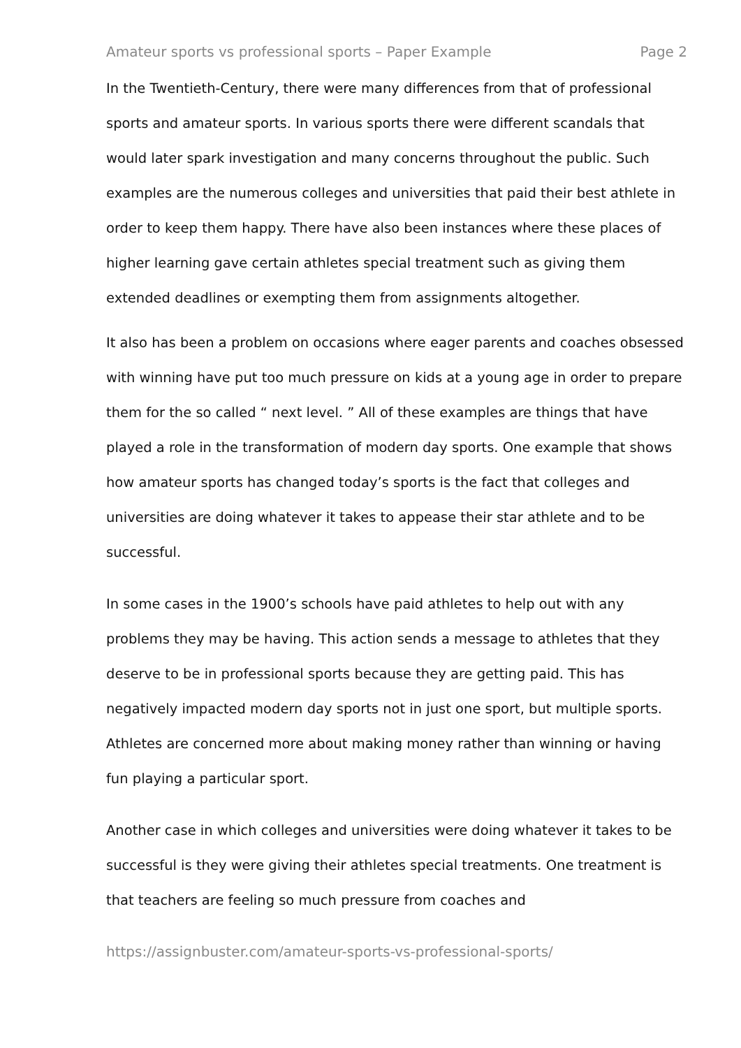Amateur sports vs professional sports – Paper Example Page 2
In the Twentieth-Century, there were many differences from that of professional sports and amateur sports. In various sports there were different scandals that would later spark investigation and many concerns throughout the public. Such examples are the numerous colleges and universities that paid their best athlete in order to keep them happy. There have also been instances where these places of higher learning gave certain athletes special treatment such as giving them extended deadlines or exempting them from assignments altogether.
It also has been a problem on occasions where eager parents and coaches obsessed with winning have put too much pressure on kids at a young age in order to prepare them for the so called “ next level. ” All of these examples are things that have played a role in the transformation of modern day sports. One example that shows how amateur sports has changed today’s sports is the fact that colleges and universities are doing whatever it takes to appease their star athlete and to be successful.
In some cases in the 1900’s schools have paid athletes to help out with any problems they may be having. This action sends a message to athletes that they deserve to be in professional sports because they are getting paid. This has negatively impacted modern day sports not in just one sport, but multiple sports. Athletes are concerned more about making money rather than winning or having fun playing a particular sport.
Another case in which colleges and universities were doing whatever it takes to be successful is they were giving their athletes special treatments. One treatment is that teachers are feeling so much pressure from coaches and
https://assignbuster.com/amateur-sports-vs-professional-sports/